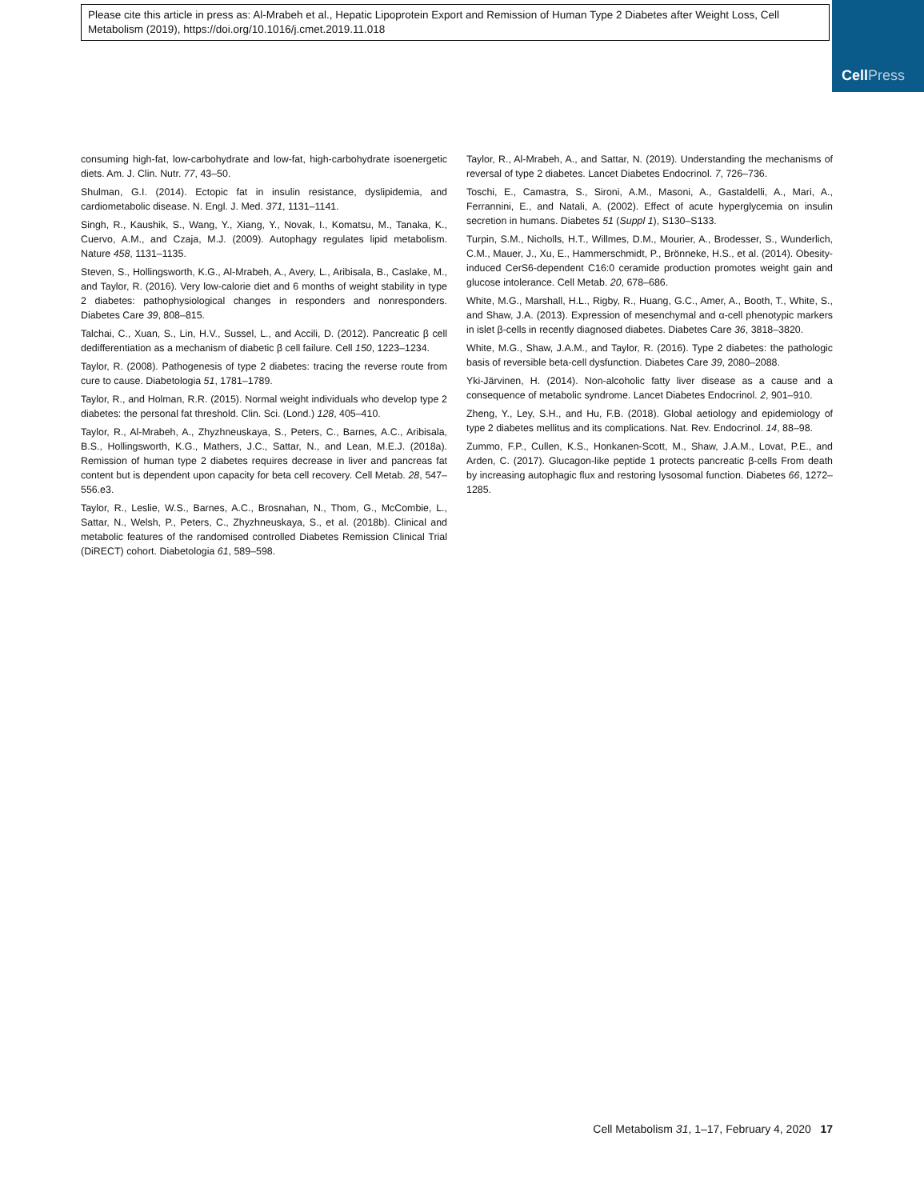Please cite this article in press as: Al-Mrabeh et al., Hepatic Lipoprotein Export and Remission of Human Type 2 Diabetes after Weight Loss, Cell Metabolism (2019), https://doi.org/10.1016/j.cmet.2019.11.018
CellPress
consuming high-fat, low-carbohydrate and low-fat, high-carbohydrate isoenergetic diets. Am. J. Clin. Nutr. 77, 43–50.
Shulman, G.I. (2014). Ectopic fat in insulin resistance, dyslipidemia, and cardiometabolic disease. N. Engl. J. Med. 371, 1131–1141.
Singh, R., Kaushik, S., Wang, Y., Xiang, Y., Novak, I., Komatsu, M., Tanaka, K., Cuervo, A.M., and Czaja, M.J. (2009). Autophagy regulates lipid metabolism. Nature 458, 1131–1135.
Steven, S., Hollingsworth, K.G., Al-Mrabeh, A., Avery, L., Aribisala, B., Caslake, M., and Taylor, R. (2016). Very low-calorie diet and 6 months of weight stability in type 2 diabetes: pathophysiological changes in responders and nonresponders. Diabetes Care 39, 808–815.
Talchai, C., Xuan, S., Lin, H.V., Sussel, L., and Accili, D. (2012). Pancreatic β cell dedifferentiation as a mechanism of diabetic β cell failure. Cell 150, 1223–1234.
Taylor, R. (2008). Pathogenesis of type 2 diabetes: tracing the reverse route from cure to cause. Diabetologia 51, 1781–1789.
Taylor, R., and Holman, R.R. (2015). Normal weight individuals who develop type 2 diabetes: the personal fat threshold. Clin. Sci. (Lond.) 128, 405–410.
Taylor, R., Al-Mrabeh, A., Zhyzhneuskaya, S., Peters, C., Barnes, A.C., Aribisala, B.S., Hollingsworth, K.G., Mathers, J.C., Sattar, N., and Lean, M.E.J. (2018a). Remission of human type 2 diabetes requires decrease in liver and pancreas fat content but is dependent upon capacity for beta cell recovery. Cell Metab. 28, 547–556.e3.
Taylor, R., Leslie, W.S., Barnes, A.C., Brosnahan, N., Thom, G., McCombie, L., Sattar, N., Welsh, P., Peters, C., Zhyzhneuskaya, S., et al. (2018b). Clinical and metabolic features of the randomised controlled Diabetes Remission Clinical Trial (DiRECT) cohort. Diabetologia 61, 589–598.
Taylor, R., Al-Mrabeh, A., and Sattar, N. (2019). Understanding the mechanisms of reversal of type 2 diabetes. Lancet Diabetes Endocrinol. 7, 726–736.
Toschi, E., Camastra, S., Sironi, A.M., Masoni, A., Gastaldelli, A., Mari, A., Ferrannini, E., and Natali, A. (2002). Effect of acute hyperglycemia on insulin secretion in humans. Diabetes 51 (Suppl 1), S130–S133.
Turpin, S.M., Nicholls, H.T., Willmes, D.M., Mourier, A., Brodesser, S., Wunderlich, C.M., Mauer, J., Xu, E., Hammerschmidt, P., Brönneke, H.S., et al. (2014). Obesity-induced CerS6-dependent C16:0 ceramide production promotes weight gain and glucose intolerance. Cell Metab. 20, 678–686.
White, M.G., Marshall, H.L., Rigby, R., Huang, G.C., Amer, A., Booth, T., White, S., and Shaw, J.A. (2013). Expression of mesenchymal and α-cell phenotypic markers in islet β-cells in recently diagnosed diabetes. Diabetes Care 36, 3818–3820.
White, M.G., Shaw, J.A.M., and Taylor, R. (2016). Type 2 diabetes: the pathologic basis of reversible beta-cell dysfunction. Diabetes Care 39, 2080–2088.
Yki-Järvinen, H. (2014). Non-alcoholic fatty liver disease as a cause and a consequence of metabolic syndrome. Lancet Diabetes Endocrinol. 2, 901–910.
Zheng, Y., Ley, S.H., and Hu, F.B. (2018). Global aetiology and epidemiology of type 2 diabetes mellitus and its complications. Nat. Rev. Endocrinol. 14, 88–98.
Zummo, F.P., Cullen, K.S., Honkanen-Scott, M., Shaw, J.A.M., Lovat, P.E., and Arden, C. (2017). Glucagon-like peptide 1 protects pancreatic β-cells From death by increasing autophagic flux and restoring lysosomal function. Diabetes 66, 1272–1285.
Cell Metabolism 31, 1–17, February 4, 2020 17